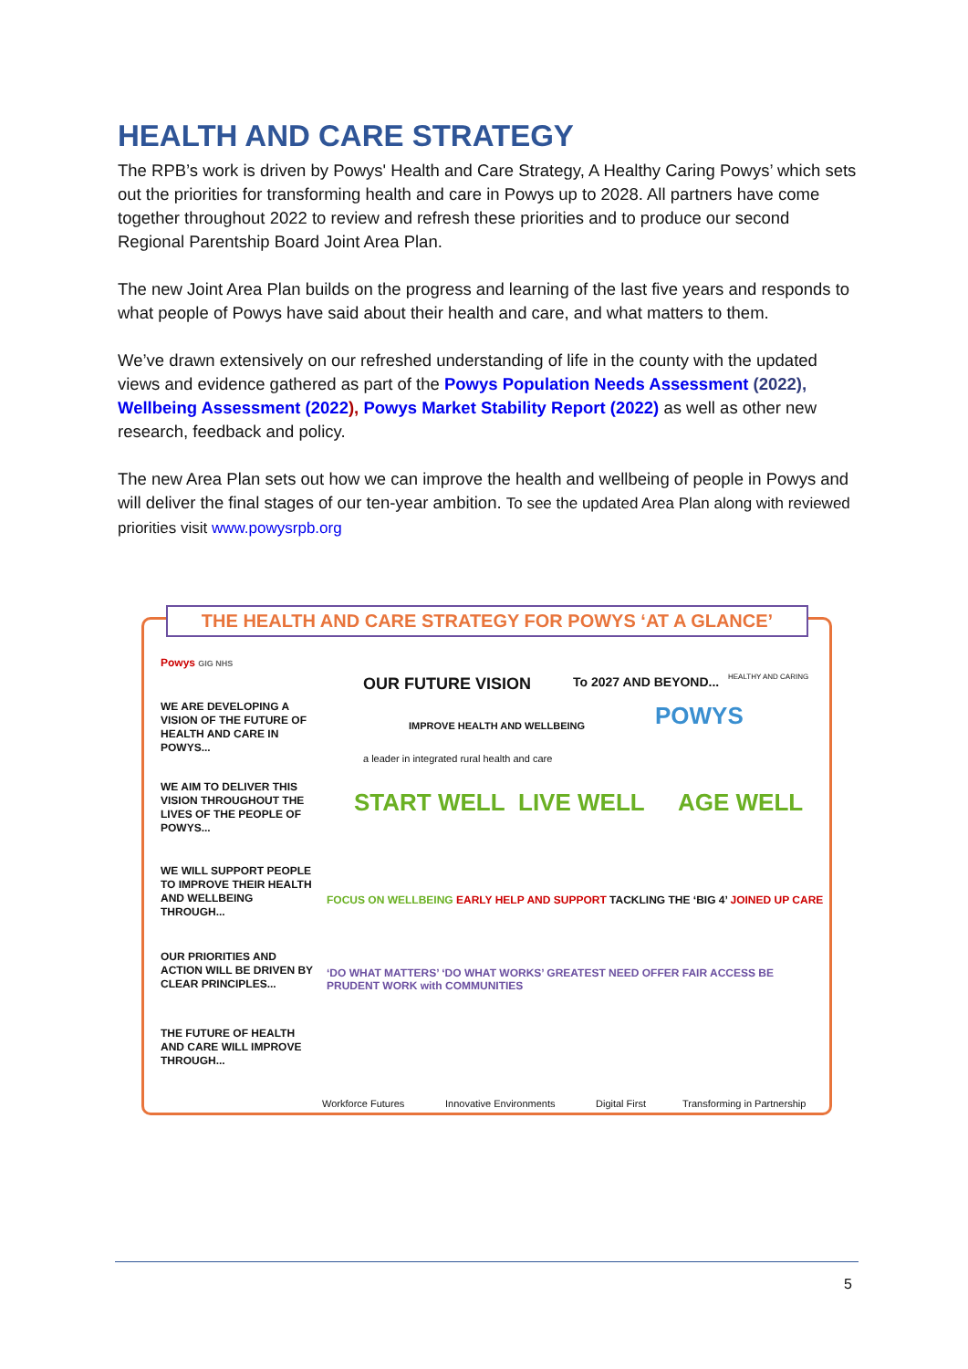HEALTH AND CARE STRATEGY
The RPB’s work is driven by Powys' Health and Care Strategy, A Healthy Caring Powys’ which sets out the priorities for transforming health and care in Powys up to 2028. All partners have come together throughout 2022 to review and refresh these priorities and to produce our second Regional Parentship Board Joint Area Plan.
The new Joint Area Plan builds on the progress and learning of the last five years and responds to what people of Powys have said about their health and care, and what matters to them.
We’ve drawn extensively on our refreshed understanding of life in the county with the updated views and evidence gathered as part of the Powys Population Needs Assessment (2022), Wellbeing Assessment (2022), Powys Market Stability Report (2022) as well as other new research, feedback and policy.
The new Area Plan sets out how we can improve the health and wellbeing of people in Powys and will deliver the final stages of our ten-year ambition. To see the updated Area Plan along with reviewed priorities visit www.powysrpb.org
THE HEALTH AND CARE STRATEGY FOR POWYS ‘AT A GLANCE’
Powys GIG NHS
WE ARE DEVELOPING A VISION OF THE FUTURE OF HEALTH AND CARE IN POWYS...
OUR FUTURE VISION
IMPROVE HEALTH AND WELLBEING
To 2027 AND BEYOND...
POWYS
HEALTHY AND CARING
a leader in integrated rural health and care
WE AIM TO DELIVER THIS VISION THROUGHOUT THE LIVES OF THE PEOPLE OF POWYS...
START WELL LIVE WELL AGE WELL
WE WILL SUPPORT PEOPLE TO IMPROVE THEIR HEALTH AND WELLBEING THROUGH...
FOCUS ON WELLBEING EARLY HELP AND SUPPORT TACKLING THE ‘BIG 4’ JOINED UP CARE
OUR PRIORITIES AND ACTION WILL BE DRIVEN BY CLEAR PRINCIPLES...
‘DO WHAT MATTERS’ ‘DO WHAT WORKS’ GREATEST NEED OFFER FAIR ACCESS BE PRUDENT WORK with COMMUNITIES
THE FUTURE OF HEALTH AND CARE WILL IMPROVE THROUGH...
Workforce Futures Innovative Environments Digital First Transforming in Partnership
5